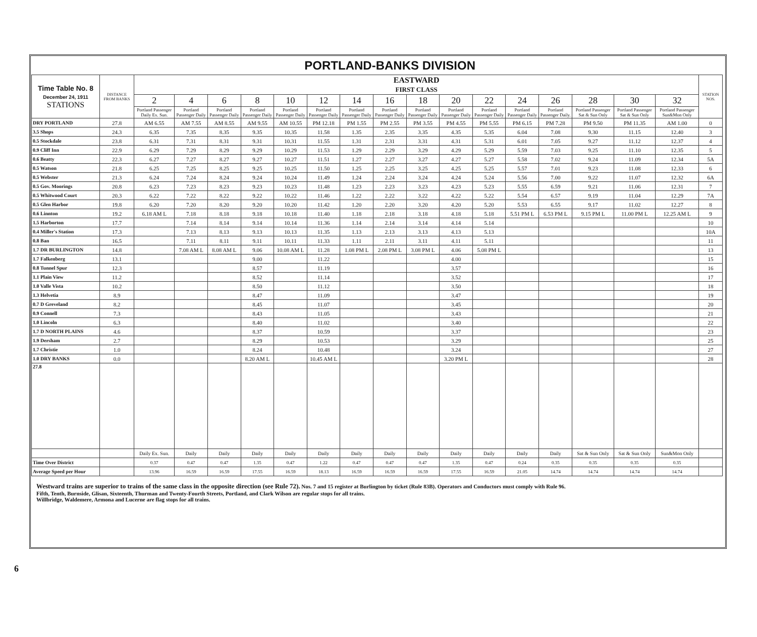PORTLAND-BANKS DIVISION
| Time Table No. 8 December 24, 1911 STATIONS | DISTANCE FROM BANKS | EASTWARD FIRST CLASS | | | | | | | | | | | | | | | | STATION NOS. |
| --- | --- | --- | --- | --- | --- | --- | --- | --- | --- | --- | --- | --- | --- | --- | --- | --- | --- | --- |
| | | 2 | 4 | 6 | 8 | 10 | 12 | 14 | 16 | 18 | 20 | 22 | 24 | 26 | 28 | 30 | 32 | |
| | | Portland Passenger Daily Ex. Sun. | Portland Passenger Daily | Portland Passenger Daily | Portland Passenger Daily | Portland Passenger Daily | Portland Passenger Daily | Portland Passenger Daily | Portland Passenger Daily | Portland Passenger Daily | Portland Passenger Daily | Portland Passenger Daily | Portland Passenger Daily | Portland Passenger Daily. | Portland Passenger Sat & Sun Only | Portland Passenger Sat & Sun Only | Portland Passenger Sun&Mon Only | |
| DRY PORTLAND | 27.8 | AM 6.55 | AM 7.55 | AM 8.55 | AM 9.55 | AM 10.55 | PM 12.18 | PM 1.55 | PM 2.55 | PM 3.55 | PM 4.55 | PM 5.55 | PM 6.15 | PM 7.28 | PM 9.50 | PM 11.35 | AM 1.00 | 0 |
| 3.5 Shops | 24.3 | 6.35 | 7.35 | 8.35 | 9.35 | 10.35 | 11.58 | 1.35 | 2.35 | 3.35 | 4.35 | 5.35 | 6.04 | 7.08 | 9.30 | 11.15 | 12.40 | 3 |
| 0.5 Stockdale | 23.8 | 6.31 | 7.31 | 8.31 | 9.31 | 10.31 | 11.55 | 1.31 | 2.31 | 3.31 | 4.31 | 5.31 | 6.01 | 7.05 | 9.27 | 11.12 | 12.37 | 4 |
| 0.9 Cliff Inn | 22.9 | 6.29 | 7.29 | 8.29 | 9.29 | 10.29 | 11.53 | 1.29 | 2.29 | 3.29 | 4.29 | 5.29 | 5.59 | 7.03 | 9.25 | 11.10 | 12.35 | 5 |
| 0.6 Beatty | 22.3 | 6.27 | 7.27 | 8.27 | 9.27 | 10.27 | 11.51 | 1.27 | 2.27 | 3.27 | 4.27 | 5.27 | 5.58 | 7.02 | 9.24 | 11.09 | 12.34 | 5A |
| 0.5 Watson | 21.8 | 6.25 | 7.25 | 8.25 | 9.25 | 10.25 | 11.50 | 1.25 | 2.25 | 3.25 | 4.25 | 5.25 | 5.57 | 7.01 | 9.23 | 11.08 | 12.33 | 6 |
| 0.5 Webster | 21.3 | 6.24 | 7.24 | 8.24 | 9.24 | 10.24 | 11.49 | 1.24 | 2.24 | 3.24 | 4.24 | 5.24 | 5.56 | 7.00 | 9.22 | 11.07 | 12.32 | 6A |
| 0.5 Gov. Moorings | 20.8 | 6.23 | 7.23 | 8.23 | 9.23 | 10.23 | 11.48 | 1.23 | 2.23 | 3.23 | 4.23 | 5.23 | 5.55 | 6.59 | 9.21 | 11.06 | 12.31 | 7 |
| 0.5 Whitwood Court | 20.3 | 6.22 | 7.22 | 8.22 | 9.22 | 10.22 | 11.46 | 1.22 | 2.22 | 3.22 | 4.22 | 5.22 | 5.54 | 6.57 | 9.19 | 11.04 | 12.29 | 7A |
| 0.5 Glen Harbor | 19.8 | 6.20 | 7.20 | 8.20 | 9.20 | 10.20 | 11.42 | 1.20 | 2.20 | 3.20 | 4.20 | 5.20 | 5.53 | 6.55 | 9.17 | 11.02 | 12.27 | 8 |
| 0.6 Linnton | 19.2 | 6.18 AM L | 7.18 | 8.18 | 9.18 | 10.18 | 11.40 | 1.18 | 2.18 | 3.18 | 4.18 | 5.18 | 5.51 PM L | 6.53 PM L | 9.15 PM L | 11.00 PM L | 12.25 AM L | 9 |
| 1.5 Harborton | 17.7 | | 7.14 | 8.14 | 9.14 | 10.14 | 11.36 | 1.14 | 2.14 | 3.14 | 4.14 | 5.14 | | | | | | 10 |
| 0.4 Miller's Station | 17.3 | | 7.13 | 8.13 | 9.13 | 10.13 | 11.35 | 1.13 | 2.13 | 3.13 | 4.13 | 5.13 | | | | | | 10A |
| 0.8 Ban | 16.5 | | 7.11 | 8.11 | 9.11 | 10.11 | 11.33 | 1.11 | 2.11 | 3.11 | 4.11 | 5.11 | | | | | | 11 |
| 1.7 DR BURLINGTON | 14.8 | | 7.08 AM L | 8.08 AM L | 9.06 | 10.08 AM L | 11.28 | 1.08 PM L | 2.08 PM L | 3.08 PM L | 4.06 | 5.08 PM L | | | | | | 13 |
| 1.7 Falkenberg | 13.1 | | | | 9.00 | | 11.22 | | | | 4.00 | | | | | | | 15 |
| 0.8 Tunnel Spur | 12.3 | | | | 8.57 | | 11.19 | | | | 3.57 | | | | | | | 16 |
| 1.1 Plain View | 11.2 | | | | 8.52 | | 11.14 | | | | 3.52 | | | | | | | 17 |
| 1.0 Valle Vista | 10.2 | | | | 8.50 | | 11.12 | | | | 3.50 | | | | | | | 18 |
| 1.3 Helvetia | 8.9 | | | | 8.47 | | 11.09 | | | | 3.47 | | | | | | | 19 |
| 0.7 D Greveland | 8.2 | | | | 8.45 | | 11.07 | | | | 3.45 | | | | | | | 20 |
| 0.9 Connell | 7.3 | | | | 8.43 | | 11.05 | | | | 3.43 | | | | | | | 21 |
| 1.0 Lincoln | 6.3 | | | | 8.40 | | 11.02 | | | | 3.40 | | | | | | | 22 |
| 1.7 D NORTH PLAINS | 4.6 | | | | 8.37 | | 10.59 | | | | 3.37 | | | | | | | 23 |
| 1.9 Dersham | 2.7 | | | | 8.29 | | 10.53 | | | | 3.29 | | | | | | | 25 |
| 1.7 Christie | 1.0 | | | | 8.24 | | 10.48 | | | | 3.24 | | | | | | | 27 |
| 1.0 DRY BANKS | 0.0 | | | | 8.20 AM L | | 10.45 AM L | | | | 3.20 PM L | | | | | | | 28 |
| 27.8 | | | | | | | | | | | | | | | | | | |
| | | Daily Ex. Sun. | Daily | Daily | Daily | Daily | Daily | Daily | Daily | Daily | Daily | Daily | Daily | Daily | Sat & Sun Only | Sat & Sun Only | Sun&Mon Only | |
| Time Over District | | 0.37 | 0.47 | 0.47 | 1.35 | 0.47 | 1.22 | 0.47 | 0.47 | 0.47 | 1.35 | 0.47 | 0.24 | 0.35 | 0.35 | 0.35 | 0.35 | |
| Average Speed per Hour | | 13.96 | 16.59 | 16.59 | 17.55 | 16.59 | 18.13 | 16.59 | 16.59 | 16.59 | 17.55 | 16.59 | 21.05 | 14.74 | 14.74 | 14.74 | 14.74 | |
Westward trains are superior to trains of the same class in the opposite direction (see Rule 72). Nos. 7 and 15 register at Burlington by ticket (Rule 83B). Operators and Conductors must comply with Rule 96.
Fifth, Tenth, Burnside, Glisan, Sixteenth, Thurman and Twenty-Fourth Streets, Portland, and Clark Wilson are regular stops for all trains.
Willbridge, Waldemere, Armona and Lucerne are flag stops for all trains.
6